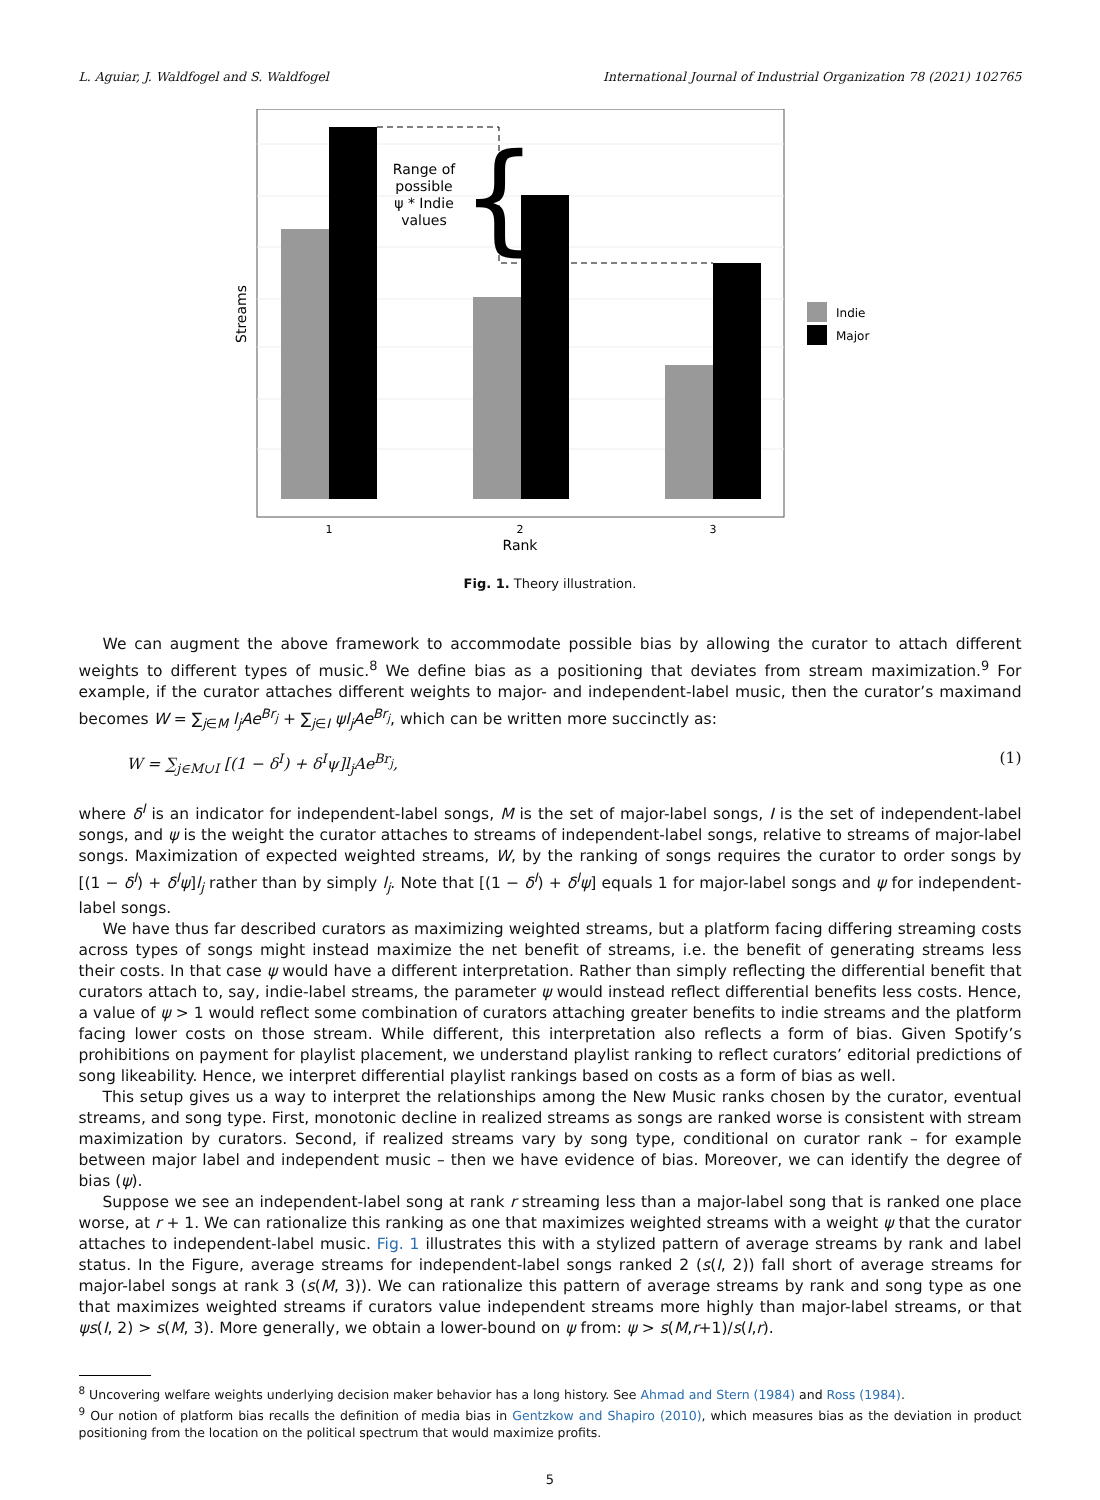L. Aguiar, J. Waldfogel and S. Waldfogel International Journal of Industrial Organization 78 (2021) 102765
Range of
possible
ψ * Indie
values
{
1
2
3
Rank
Streams
Indie
Major
Fig. 1. Theory illustration.
We can augment the above framework to accommodate possible bias by allowing the curator to attach different weights to different types of music.<sup>8</sup> We define bias as a positioning that deviates from stream maximization.<sup>9</sup> For example, if the curator attaches different weights to major- and independent-label music, then the curator’s maximand becomes W = ∑<sub>j∈M</sub> l<sub>j</sub>Ae<sup>Br<sub>j</sub></sup> + ∑<sub>j∈I</sub> ψl<sub>j</sub>Ae<sup>Br<sub>j</sub></sup>, which can be written more succinctly as:
W = ∑<sub>j∈M∪I</sub> [(1 − δ<sup>I</sup>) + δ<sup>I</sup>ψ]l<sub>j</sub>Ae<sup>Br<sub>j</sub></sup>, (1)
where δ<sup>I</sup> is an indicator for independent-label songs, M is the set of major-label songs, I is the set of independent-label songs, and ψ is the weight the curator attaches to streams of independent-label songs, relative to streams of major-label songs. Maximization of expected weighted streams, W, by the ranking of songs requires the curator to order songs by [(1 − δ<sup>I</sup>) + δ<sup>I</sup>ψ]l<sub>j</sub> rather than by simply l<sub>j</sub>. Note that [(1 − δ<sup>I</sup>) + δ<sup>I</sup>ψ] equals 1 for major-label songs and ψ for independent-label songs.
We have thus far described curators as maximizing weighted streams, but a platform facing differing streaming costs across types of songs might instead maximize the net benefit of streams, i.e. the benefit of generating streams less their costs. In that case ψ would have a different interpretation. Rather than simply reflecting the differential benefit that curators attach to, say, indie-label streams, the parameter ψ would instead reflect differential benefits less costs. Hence, a value of ψ > 1 would reflect some combination of curators attaching greater benefits to indie streams and the platform facing lower costs on those stream. While different, this interpretation also reflects a form of bias. Given Spotify’s prohibitions on payment for playlist placement, we understand playlist ranking to reflect curators’ editorial predictions of song likeability. Hence, we interpret differential playlist rankings based on costs as a form of bias as well.
This setup gives us a way to interpret the relationships among the New Music ranks chosen by the curator, eventual streams, and song type. First, monotonic decline in realized streams as songs are ranked worse is consistent with stream maximization by curators. Second, if realized streams vary by song type, conditional on curator rank – for example between major label and independent music – then we have evidence of bias. Moreover, we can identify the degree of bias (ψ).
Suppose we see an independent-label song at rank r streaming less than a major-label song that is ranked one place worse, at r + 1. We can rationalize this ranking as one that maximizes weighted streams with a weight ψ that the curator attaches to independent-label music. Fig. 1 illustrates this with a stylized pattern of average streams by rank and label status. In the Figure, average streams for independent-label songs ranked 2 (s(I, 2)) fall short of average streams for major-label songs at rank 3 (s(M, 3)). We can rationalize this pattern of average streams by rank and song type as one that maximizes weighted streams if curators value independent streams more highly than major-label streams, or that ψs(I, 2) > s(M, 3). More generally, we obtain a lower-bound on ψ from: ψ > s(M,r+1)/s(I,r).
<sup>8</sup> Uncovering welfare weights underlying decision maker behavior has a long history. See Ahmad and Stern (1984) and Ross (1984).
<sup>9</sup> Our notion of platform bias recalls the definition of media bias in Gentzkow and Shapiro (2010), which measures bias as the deviation in product positioning from the location on the political spectrum that would maximize profits.
5